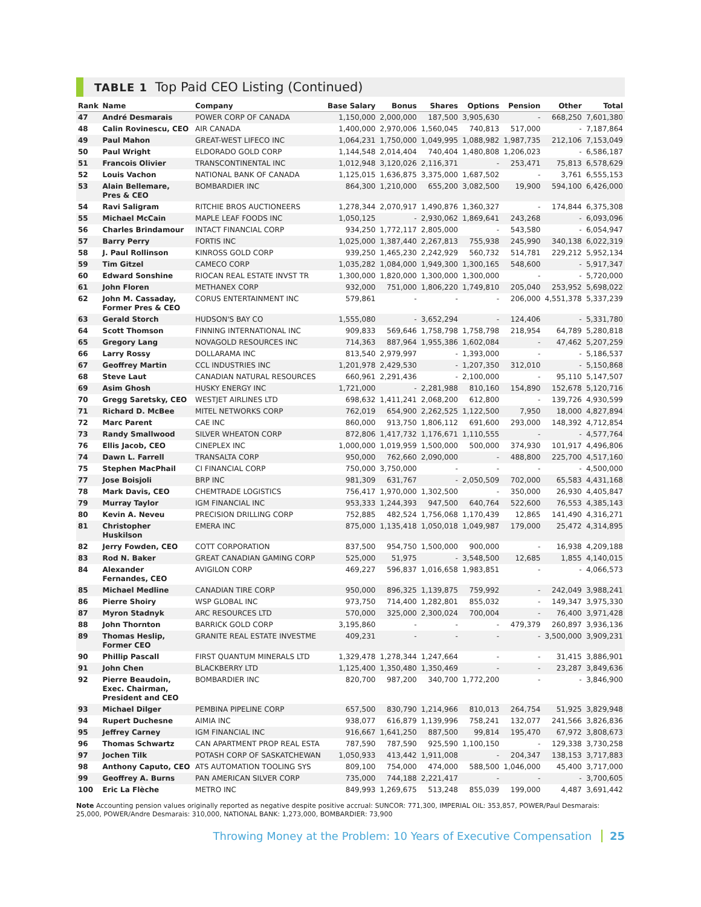TABLE 1 Top Paid CEO Listing (Continued)
| Rank | Name | Company | Base Salary | Bonus | Shares | Options | Pension | Other | Total |
| --- | --- | --- | --- | --- | --- | --- | --- | --- | --- |
| 47 | André Desmarais | POWER CORP OF CANADA | 1,150,000 | 2,000,000 | 187,500 | 3,905,630 | - | 668,250 | 7,601,380 |
| 48 | Calin Rovinescu, CEO | AIR CANADA | 1,400,000 | 2,970,006 | 1,560,045 | 740,813 | 517,000 | - | 7,187,864 |
| 49 | Paul Mahon | GREAT-WEST LIFECO INC | 1,064,231 | 1,750,000 | 1,049,995 | 1,088,982 | 1,987,735 | 212,106 | 7,153,049 |
| 50 | Paul Wright | ELDORADO GOLD CORP | 1,144,548 | 2,014,404 | 740,404 | 1,480,808 | 1,206,023 | - | 6,586,187 |
| 51 | Francois Olivier | TRANSCONTINENTAL INC | 1,012,948 | 3,120,026 | 2,116,371 | - | 253,471 | 75,813 | 6,578,629 |
| 52 | Louis Vachon | NATIONAL BANK OF CANADA | 1,125,015 | 1,636,875 | 3,375,000 | 1,687,502 | - | 3,761 | 6,555,153 |
| 53 | Alain Bellemare, Pres & CEO | BOMBARDIER INC | 864,300 | 1,210,000 | 655,200 | 3,082,500 | 19,900 | 594,100 | 6,426,000 |
| 54 | Ravi Saligram | RITCHIE BROS AUCTIONEERS | 1,278,344 | 2,070,917 | 1,490,876 | 1,360,327 | - | 174,844 | 6,375,308 |
| 55 | Michael McCain | MAPLE LEAF FOODS INC | 1,050,125 | - | 2,930,062 | 1,869,641 | 243,268 | - | 6,093,096 |
| 56 | Charles Brindamour | INTACT FINANCIAL CORP | 934,250 | 1,772,117 | 2,805,000 | - | 543,580 | - | 6,054,947 |
| 57 | Barry Perry | FORTIS INC | 1,025,000 | 1,387,440 | 2,267,813 | 755,938 | 245,990 | 340,138 | 6,022,319 |
| 58 | J. Paul Rollinson | KINROSS GOLD CORP | 939,250 | 1,465,230 | 2,242,929 | 560,732 | 514,781 | 229,212 | 5,952,134 |
| 59 | Tim Gitzel | CAMECO CORP | 1,035,282 | 1,084,000 | 1,949,300 | 1,300,165 | 548,600 | - | 5,917,347 |
| 60 | Edward Sonshine | RIOCAN REAL ESTATE INVST TR | 1,300,000 | 1,820,000 | 1,300,000 | 1,300,000 | - | - | 5,720,000 |
| 61 | John Floren | METHANEX CORP | 932,000 | 751,000 | 1,806,220 | 1,749,810 | 205,040 | 253,952 | 5,698,022 |
| 62 | John M. Cassaday, Former Pres & CEO | CORUS ENTERTAINMENT INC | 579,861 | - | - | - | 206,000 | 4,551,378 | 5,337,239 |
| 63 | Gerald Storch | HUDSON'S BAY CO | 1,555,080 | - | 3,652,294 | - | 124,406 | - | 5,331,780 |
| 64 | Scott Thomson | FINNING INTERNATIONAL INC | 909,833 | 569,646 | 1,758,798 | 1,758,798 | 218,954 | 64,789 | 5,280,818 |
| 65 | Gregory Lang | NOVAGOLD RESOURCES INC | 714,363 | 887,964 | 1,955,386 | 1,602,084 | - | 47,462 | 5,207,259 |
| 66 | Larry Rossy | DOLLARAMA INC | 813,540 | 2,979,997 | - | 1,393,000 | - | - | 5,186,537 |
| 67 | Geoffrey Martin | CCL INDUSTRIES INC | 1,201,978 | 2,429,530 | - | 1,207,350 | 312,010 | - | 5,150,868 |
| 68 | Steve Laut | CANADIAN NATURAL RESOURCES | 660,961 | 2,291,436 | - | 2,100,000 | - | 95,110 | 5,147,507 |
| 69 | Asim Ghosh | HUSKY ENERGY INC | 1,721,000 | - | 2,281,988 | 810,160 | 154,890 | 152,678 | 5,120,716 |
| 70 | Gregg Saretsky, CEO | WESTJET AIRLINES LTD | 698,632 | 1,411,241 | 2,068,200 | 612,800 | - | 139,726 | 4,930,599 |
| 71 | Richard D. McBee | MITEL NETWORKS CORP | 762,019 | 654,900 | 2,262,525 | 1,122,500 | 7,950 | 18,000 | 4,827,894 |
| 72 | Marc Parent | CAE INC | 860,000 | 913,750 | 1,806,112 | 691,600 | 293,000 | 148,392 | 4,712,854 |
| 73 | Randy Smallwood | SILVER WHEATON CORP | 872,806 | 1,417,732 | 1,176,671 | 1,110,555 | - | - | 4,577,764 |
| 76 | Ellis Jacob, CEO | CINEPLEX INC | 1,000,000 | 1,019,959 | 1,500,000 | 500,000 | 374,930 | 101,917 | 4,496,806 |
| 74 | Dawn L. Farrell | TRANSALTA CORP | 950,000 | 762,660 | 2,090,000 | - | 488,800 | 225,700 | 4,517,160 |
| 75 | Stephen MacPhail | CI FINANCIAL CORP | 750,000 | 3,750,000 | - | - | - | - | 4,500,000 |
| 77 | Jose Boisjoli | BRP INC | 981,309 | 631,767 | - | 2,050,509 | 702,000 | 65,583 | 4,431,168 |
| 78 | Mark Davis, CEO | CHEMTRADE LOGISTICS | 756,417 | 1,970,000 | 1,302,500 | - | 350,000 | 26,930 | 4,405,847 |
| 79 | Murray Taylor | IGM FINANCIAL INC | 953,333 | 1,244,393 | 947,500 | 640,764 | 522,600 | 76,553 | 4,385,143 |
| 80 | Kevin A. Neveu | PRECISION DRILLING CORP | 752,885 | 482,524 | 1,756,068 | 1,170,439 | 12,865 | 141,490 | 4,316,271 |
| 81 | Christopher Huskilson | EMERA INC | 875,000 | 1,135,418 | 1,050,018 | 1,049,987 | 179,000 | 25,472 | 4,314,895 |
| 82 | Jerry Fowden, CEO | COTT CORPORATION | 837,500 | 954,750 | 1,500,000 | 900,000 | - | 16,938 | 4,209,188 |
| 83 | Rod N. Baker | GREAT CANADIAN GAMING CORP | 525,000 | 51,975 | - | 3,548,500 | 12,685 | 1,855 | 4,140,015 |
| 84 | Alexander Fernandes, CEO | AVIGILON CORP | 469,227 | 596,837 | 1,016,658 | 1,983,851 | - | - | 4,066,573 |
| 85 | Michael Medline | CANADIAN TIRE CORP | 950,000 | 896,325 | 1,139,875 | 759,992 | - | 242,049 | 3,988,241 |
| 86 | Pierre Shoiry | WSP GLOBAL INC | 973,750 | 714,400 | 1,282,801 | 855,032 | - | 149,347 | 3,975,330 |
| 87 | Myron Stadnyk | ARC RESOURCES LTD | 570,000 | 325,000 | 2,300,024 | 700,004 | - | 76,400 | 3,971,428 |
| 88 | John Thornton | BARRICK GOLD CORP | 3,195,860 | - | - | - | 479,379 | 260,897 | 3,936,136 |
| 89 | Thomas Heslip, Former CEO | GRANITE REAL ESTATE INVESTME | 409,231 | - | - | - | - | 3,500,000 | 3,909,231 |
| 90 | Phillip Pascall | FIRST QUANTUM MINERALS LTD | 1,329,478 | 1,278,344 | 1,247,664 | - | - | 31,415 | 3,886,901 |
| 91 | John Chen | BLACKBERRY LTD | 1,125,400 | 1,350,480 | 1,350,469 | - | - | 23,287 | 3,849,636 |
| 92 | Pierre Beaudoin, Exec. Chairman, President and CEO | BOMBARDIER INC | 820,700 | 987,200 | 340,700 | 1,772,200 | - | - | 3,846,900 |
| 93 | Michael Dilger | PEMBINA PIPELINE CORP | 657,500 | 830,790 | 1,214,966 | 810,013 | 264,754 | 51,925 | 3,829,948 |
| 94 | Rupert Duchesne | AIMIA INC | 938,077 | 616,879 | 1,139,996 | 758,241 | 132,077 | 241,566 | 3,826,836 |
| 95 | Jeffrey Carney | IGM FINANCIAL INC | 916,667 | 1,641,250 | 887,500 | 99,814 | 195,470 | 67,972 | 3,808,673 |
| 96 | Thomas Schwartz | CAN APARTMENT PROP REAL ESTA | 787,590 | 787,590 | 925,590 | 1,100,150 | - | 129,338 | 3,730,258 |
| 97 | Jochen Tilk | POTASH CORP OF SASKATCHEWAN | 1,050,933 | 413,442 | 1,911,008 | - | 204,347 | 138,153 | 3,717,883 |
| 98 | Anthony Caputo, CEO | ATS AUTOMATION TOOLING SYS | 809,100 | 754,000 | 474,000 | 588,500 | 1,046,000 | 45,400 | 3,717,000 |
| 99 | Geoffrey A. Burns | PAN AMERICAN SILVER CORP | 735,000 | 744,188 | 2,221,417 | - | - | - | 3,700,605 |
| 100 | Eric La Flèche | METRO INC | 849,993 | 1,269,675 | 513,248 | 855,039 | 199,000 | 4,487 | 3,691,442 |
Note Accounting pension values originally reported as negative despite positive accrual: SUNCOR: 771,300, IMPERIAL OIL: 353,857, POWER/Paul Desmarais: 25,000, POWER/Andre Desmarais: 310,000, NATIONAL BANK: 1,273,000, BOMBARDIER: 73,900
Throwing Money at the Problem: 10 Years of Executive Compensation 25